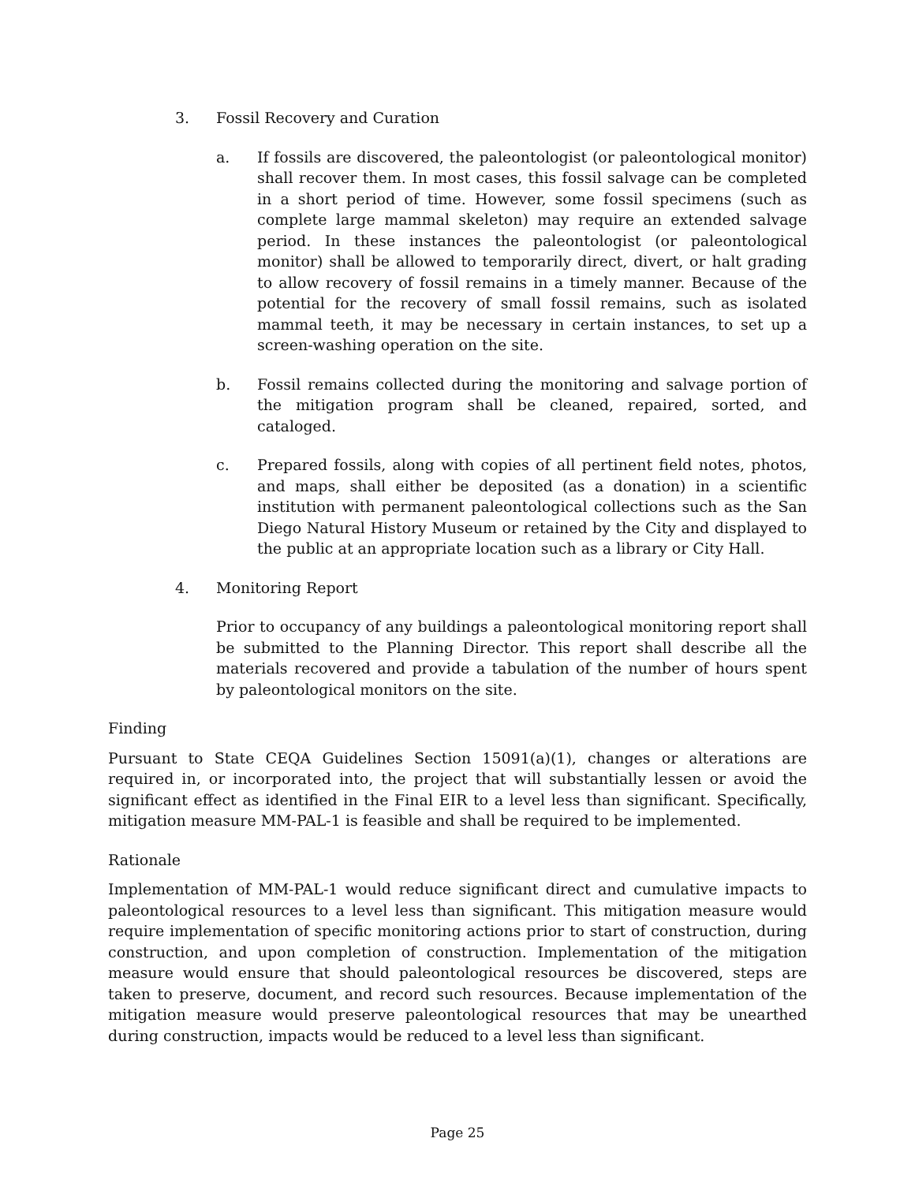3. Fossil Recovery and Curation
a. If fossils are discovered, the paleontologist (or paleontological monitor) shall recover them. In most cases, this fossil salvage can be completed in a short period of time. However, some fossil specimens (such as complete large mammal skeleton) may require an extended salvage period. In these instances the paleontologist (or paleontological monitor) shall be allowed to temporarily direct, divert, or halt grading to allow recovery of fossil remains in a timely manner. Because of the potential for the recovery of small fossil remains, such as isolated mammal teeth, it may be necessary in certain instances, to set up a screen-washing operation on the site.
b. Fossil remains collected during the monitoring and salvage portion of the mitigation program shall be cleaned, repaired, sorted, and cataloged.
c. Prepared fossils, along with copies of all pertinent field notes, photos, and maps, shall either be deposited (as a donation) in a scientific institution with permanent paleontological collections such as the San Diego Natural History Museum or retained by the City and displayed to the public at an appropriate location such as a library or City Hall.
4. Monitoring Report
Prior to occupancy of any buildings a paleontological monitoring report shall be submitted to the Planning Director. This report shall describe all the materials recovered and provide a tabulation of the number of hours spent by paleontological monitors on the site.
Finding
Pursuant to State CEQA Guidelines Section 15091(a)(1), changes or alterations are required in, or incorporated into, the project that will substantially lessen or avoid the significant effect as identified in the Final EIR to a level less than significant. Specifically, mitigation measure MM-PAL-1 is feasible and shall be required to be implemented.
Rationale
Implementation of MM-PAL-1 would reduce significant direct and cumulative impacts to paleontological resources to a level less than significant. This mitigation measure would require implementation of specific monitoring actions prior to start of construction, during construction, and upon completion of construction. Implementation of the mitigation measure would ensure that should paleontological resources be discovered, steps are taken to preserve, document, and record such resources. Because implementation of the mitigation measure would preserve paleontological resources that may be unearthed during construction, impacts would be reduced to a level less than significant.
Page 25